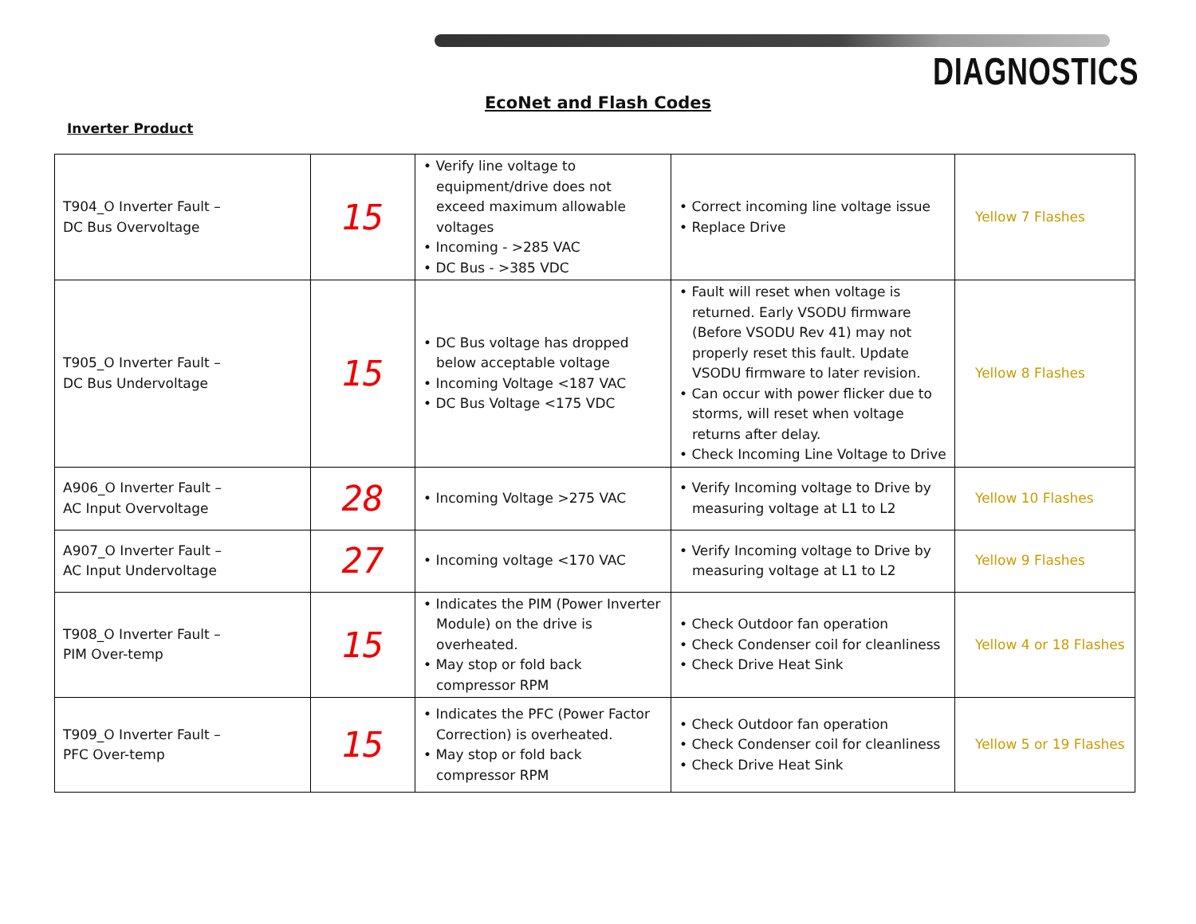DIAGNOSTICS
EcoNet and Flash Codes
Inverter Product
| T904_O Inverter Fault – DC Bus Overvoltage | 15 | • Verify line voltage to equipment/drive does not exceed maximum allowable voltages • Incoming - >285 VAC • DC Bus - >385 VDC | • Correct incoming line voltage issue • Replace Drive | Yellow 7 Flashes |
| T905_O Inverter Fault – DC Bus Undervoltage | 15 | • DC Bus voltage has dropped below acceptable voltage • Incoming Voltage <187 VAC • DC Bus Voltage <175 VDC | • Fault will reset when voltage is returned. Early VSODU firmware (Before VSODU Rev 41) may not properly reset this fault. Update VSODU firmware to later revision. • Can occur with power flicker due to storms, will reset when voltage returns after delay. • Check Incoming Line Voltage to Drive | Yellow 8 Flashes |
| A906_O Inverter Fault – AC Input Overvoltage | 28 | • Incoming Voltage >275 VAC | • Verify Incoming voltage to Drive by measuring voltage at L1 to L2 | Yellow 10 Flashes |
| A907_O Inverter Fault – AC Input Undervoltage | 27 | • Incoming voltage <170 VAC | • Verify Incoming voltage to Drive by measuring voltage at L1 to L2 | Yellow 9 Flashes |
| T908_O Inverter Fault – PIM Over-temp | 15 | • Indicates the PIM (Power Inverter Module) on the drive is overheated. • May stop or fold back compressor RPM | • Check Outdoor fan operation • Check Condenser coil for cleanliness • Check Drive Heat Sink | Yellow 4 or 18 Flashes |
| T909_O Inverter Fault – PFC Over-temp | 15 | • Indicates the PFC (Power Factor Correction) is overheated. • May stop or fold back compressor RPM | • Check Outdoor fan operation • Check Condenser coil for cleanliness • Check Drive Heat Sink | Yellow 5 or 19 Flashes |